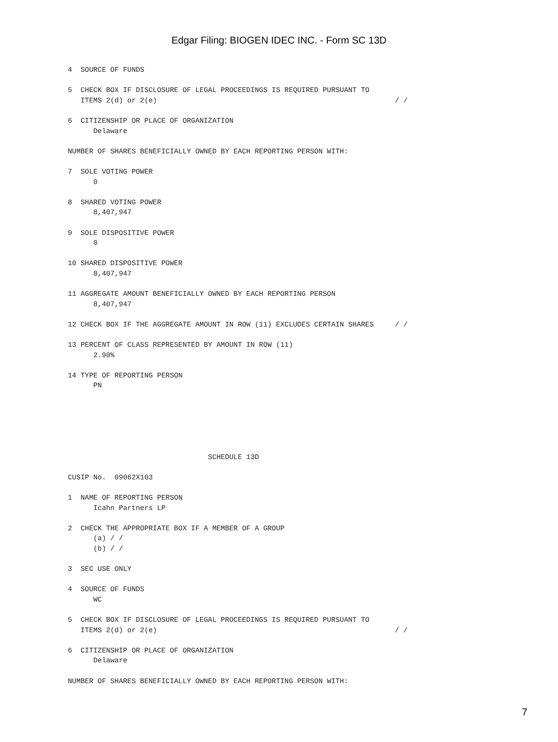Edgar Filing: BIOGEN IDEC INC. - Form SC 13D
4  SOURCE OF FUNDS

5  CHECK BOX IF DISCLOSURE OF LEGAL PROCEEDINGS IS REQUIRED PURSUANT TO
   ITEMS 2(d) or 2(e)                                                        / /

6  CITIZENSHIP OR PLACE OF ORGANIZATION
      Delaware

NUMBER OF SHARES BENEFICIALLY OWNED BY EACH REPORTING PERSON WITH:

7  SOLE VOTING POWER
      0

8  SHARED VOTING POWER
      8,407,947

9  SOLE DISPOSITIVE POWER
      0

10 SHARED DISPOSITIVE POWER
      8,407,947

11 AGGREGATE AMOUNT BENEFICIALLY OWNED BY EACH REPORTING PERSON
      8,407,947

12 CHECK BOX IF THE AGGREGATE AMOUNT IN ROW (11) EXCLUDES CERTAIN SHARES     / /

13 PERCENT OF CLASS REPRESENTED BY AMOUNT IN ROW (11)
      2.90%

14 TYPE OF REPORTING PERSON
      PN






                                 SCHEDULE 13D

CUSIP No.  09062X103

1  NAME OF REPORTING PERSON
      Icahn Partners LP

2  CHECK THE APPROPRIATE BOX IF A MEMBER OF A GROUP
      (a) / /
      (b) / /

3  SEC USE ONLY

4  SOURCE OF FUNDS
      WC

5  CHECK BOX IF DISCLOSURE OF LEGAL PROCEEDINGS IS REQUIRED PURSUANT TO
   ITEMS 2(d) or 2(e)                                                        / /

6  CITIZENSHIP OR PLACE OF ORGANIZATION
      Delaware

NUMBER OF SHARES BENEFICIALLY OWNED BY EACH REPORTING PERSON WITH:
7